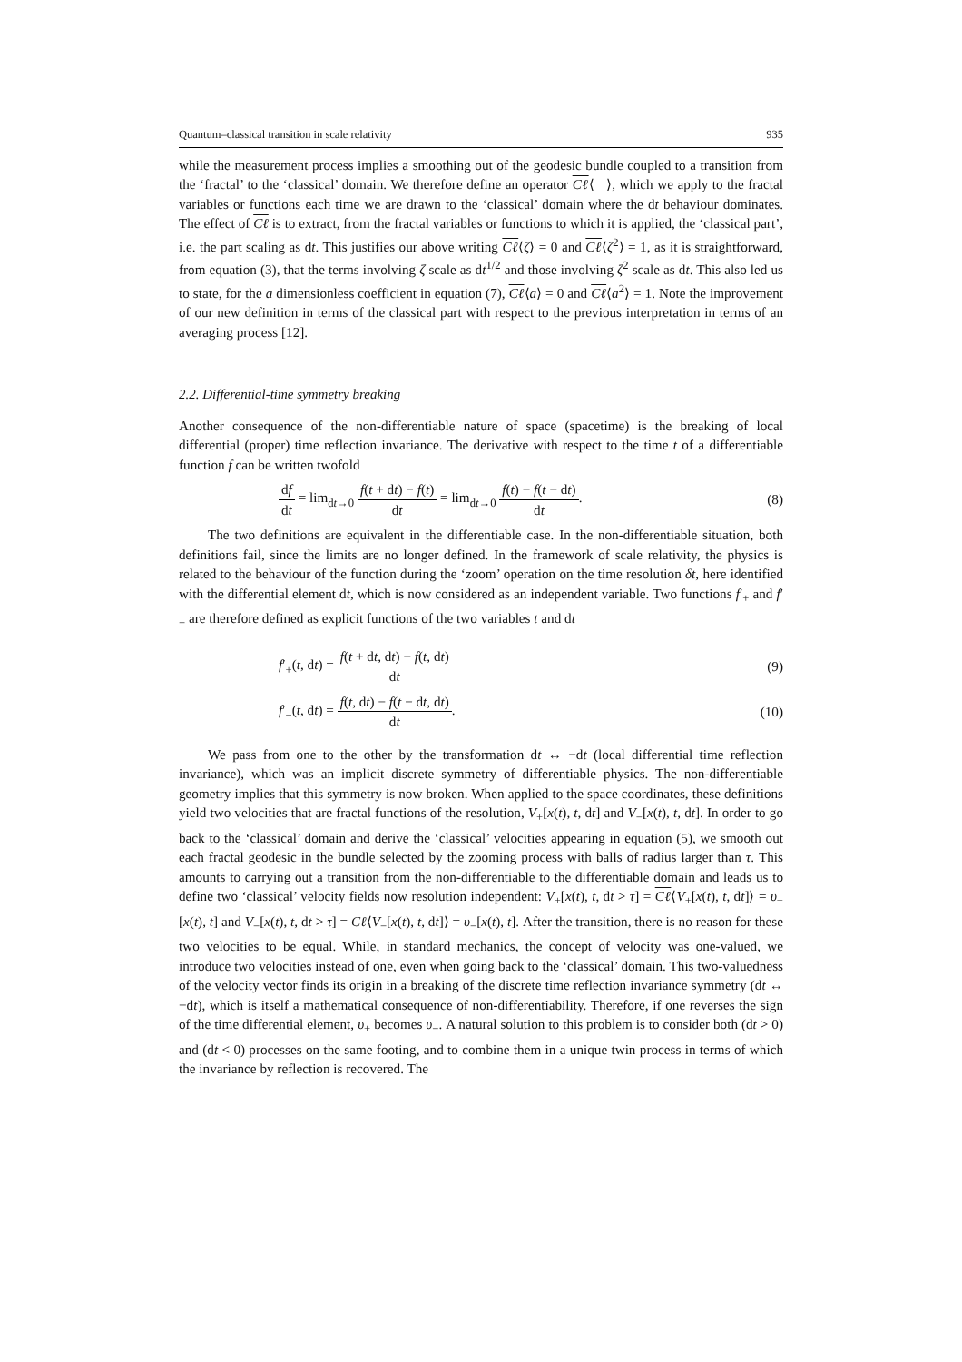Quantum–classical transition in scale relativity 935
while the measurement process implies a smoothing out of the geodesic bundle coupled to a transition from the ‘fractal’ to the ‘classical’ domain. We therefore define an operator Cℓ⟨ ⟩, which we apply to the fractal variables or functions each time we are drawn to the ‘classical’ domain where the dt behaviour dominates. The effect of Cℓ is to extract, from the fractal variables or functions to which it is applied, the ‘classical part’, i.e. the part scaling as dt. This justifies our above writing Cℓ⟨ζ⟩ = 0 and Cℓ⟨ζ<sup>2</sup>⟩ = 1, as it is straightforward, from equation (3), that the terms involving ζ scale as dt<sup>1/2</sup> and those involving ζ<sup>2</sup> scale as dt. This also led us to state, for the a dimensionless coefficient in equation (7), Cℓ⟨a⟩ = 0 and Cℓ⟨a<sup>2</sup>⟩ = 1. Note the improvement of our new definition in terms of the classical part with respect to the previous interpretation in terms of an averaging process [12].
2.2. Differential-time symmetry breaking
Another consequence of the non-differentiable nature of space (spacetime) is the breaking of local differential (proper) time reflection invariance. The derivative with respect to the time t of a differentiable function f can be written twofold
df dt = lim<sub>dt→0</sub> f(t + dt) − f(t) dt = lim<sub>dt→0</sub> f(t) − f(t − dt) dt.
(8)
The two definitions are equivalent in the differentiable case. In the non-differentiable situation, both definitions fail, since the limits are no longer defined. In the framework of scale relativity, the physics is related to the behaviour of the function during the ‘zoom’ operation on the time resolution δt, here identified with the differential element dt, which is now considered as an independent variable. Two functions f′<sub>+</sub> and f′<sub>−</sub> are therefore defined as explicit functions of the two variables t and dt
f′<sub>+</sub>(t, dt) = f(t + dt, dt) − f(t, dt) dt
(9)
f′<sub>−</sub>(t, dt) = f(t, dt) − f(t − dt, dt) dt.
(10)
We pass from one to the other by the transformation dt ↔ −dt (local differential time reflection invariance), which was an implicit discrete symmetry of differentiable physics. The non-differentiable geometry implies that this symmetry is now broken. When applied to the space coordinates, these definitions yield two velocities that are fractal functions of the resolution, V<sub>+</sub>[x(t), t, dt] and V<sub>−</sub>[x(t), t, dt]. In order to go back to the ‘classical’ domain and derive the ‘classical’ velocities appearing in equation (5), we smooth out each fractal geodesic in the bundle selected by the zooming process with balls of radius larger than τ. This amounts to carrying out a transition from the non-differentiable to the differentiable domain and leads us to define two ‘classical’ velocity fields now resolution independent: V<sub>+</sub>[x(t), t, dt > τ] = Cℓ⟨V<sub>+</sub>[x(t), t, dt]⟩ = υ<sub>+</sub>[x(t), t] and V<sub>−</sub>[x(t), t, dt > τ] = Cℓ⟨V<sub>−</sub>[x(t), t, dt]⟩ = υ<sub>−</sub>[x(t), t]. After the transition, there is no reason for these two velocities to be equal. While, in standard mechanics, the concept of velocity was one-valued, we introduce two velocities instead of one, even when going back to the ‘classical’ domain. This two-valuedness of the velocity vector finds its origin in a breaking of the discrete time reflection invariance symmetry (dt ↔ −dt), which is itself a mathematical consequence of non-differentiability. Therefore, if one reverses the sign of the time differential element, υ<sub>+</sub> becomes υ<sub>−</sub>. A natural solution to this problem is to consider both (dt > 0) and (dt < 0) processes on the same footing, and to combine them in a unique twin process in terms of which the invariance by reflection is recovered. The